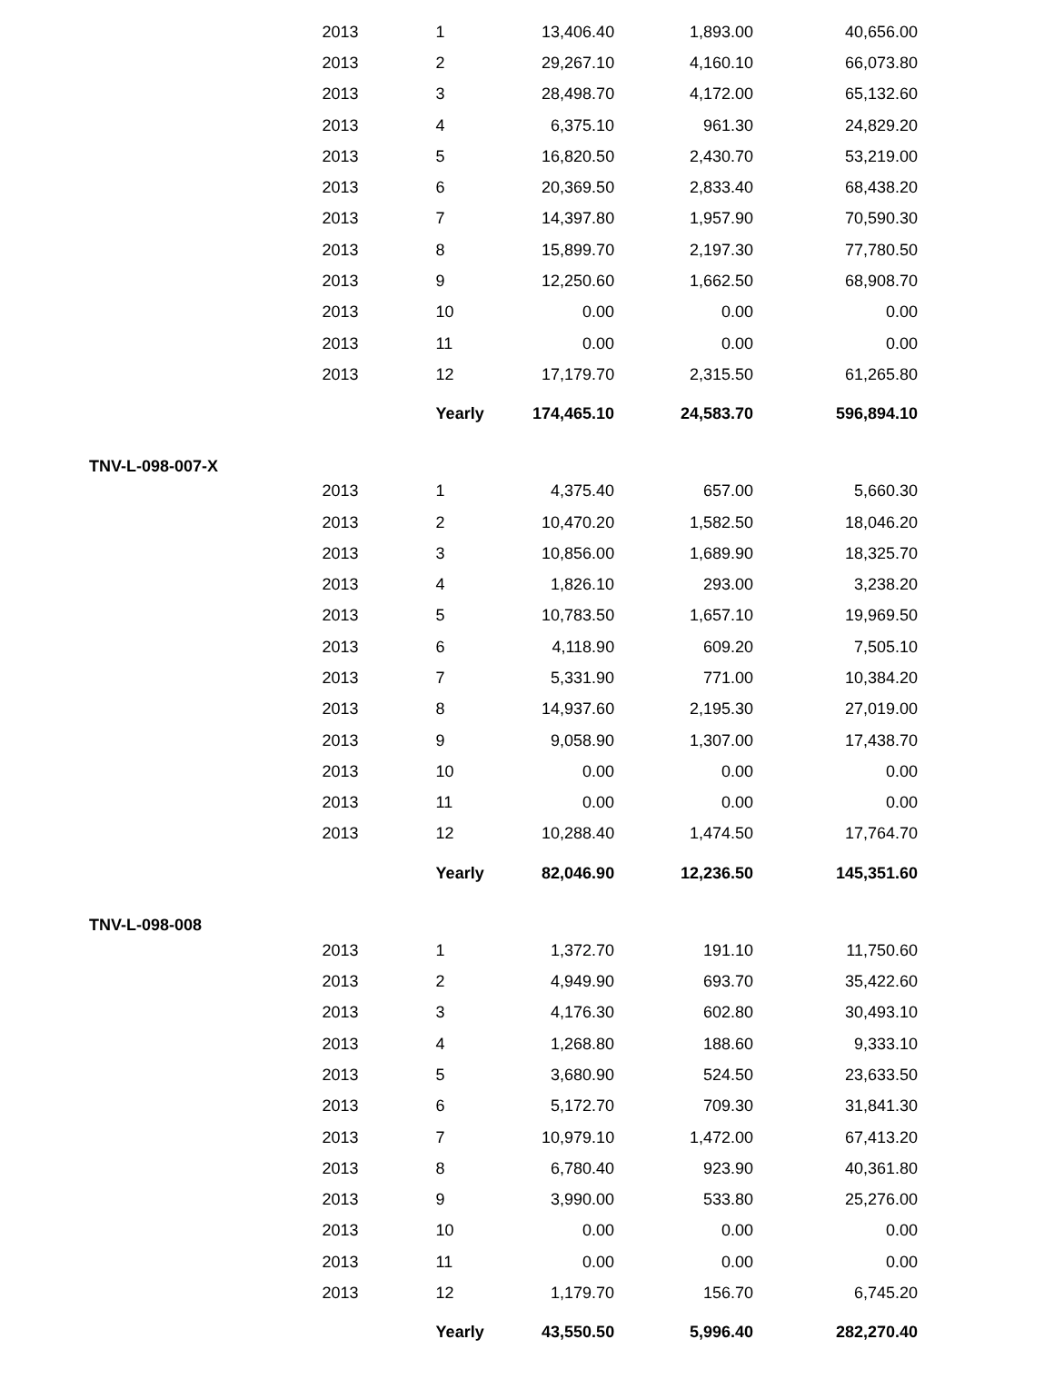| | 2013 | 1 | 13,406.40 | 1,893.00 | 40,656.00 |
| | 2013 | 2 | 29,267.10 | 4,160.10 | 66,073.80 |
| | 2013 | 3 | 28,498.70 | 4,172.00 | 65,132.60 |
| | 2013 | 4 | 6,375.10 | 961.30 | 24,829.20 |
| | 2013 | 5 | 16,820.50 | 2,430.70 | 53,219.00 |
| | 2013 | 6 | 20,369.50 | 2,833.40 | 68,438.20 |
| | 2013 | 7 | 14,397.80 | 1,957.90 | 70,590.30 |
| | 2013 | 8 | 15,899.70 | 2,197.30 | 77,780.50 |
| | 2013 | 9 | 12,250.60 | 1,662.50 | 68,908.70 |
| | 2013 | 10 | 0.00 | 0.00 | 0.00 |
| | 2013 | 11 | 0.00 | 0.00 | 0.00 |
| | 2013 | 12 | 17,179.70 | 2,315.50 | 61,265.80 |
| | | Yearly | 174,465.10 | 24,583.70 | 596,894.10 |
| TNV-L-098-007-X | | | | | |
| | 2013 | 1 | 4,375.40 | 657.00 | 5,660.30 |
| | 2013 | 2 | 10,470.20 | 1,582.50 | 18,046.20 |
| | 2013 | 3 | 10,856.00 | 1,689.90 | 18,325.70 |
| | 2013 | 4 | 1,826.10 | 293.00 | 3,238.20 |
| | 2013 | 5 | 10,783.50 | 1,657.10 | 19,969.50 |
| | 2013 | 6 | 4,118.90 | 609.20 | 7,505.10 |
| | 2013 | 7 | 5,331.90 | 771.00 | 10,384.20 |
| | 2013 | 8 | 14,937.60 | 2,195.30 | 27,019.00 |
| | 2013 | 9 | 9,058.90 | 1,307.00 | 17,438.70 |
| | 2013 | 10 | 0.00 | 0.00 | 0.00 |
| | 2013 | 11 | 0.00 | 0.00 | 0.00 |
| | 2013 | 12 | 10,288.40 | 1,474.50 | 17,764.70 |
| | | Yearly | 82,046.90 | 12,236.50 | 145,351.60 |
| TNV-L-098-008 | | | | | |
| | 2013 | 1 | 1,372.70 | 191.10 | 11,750.60 |
| | 2013 | 2 | 4,949.90 | 693.70 | 35,422.60 |
| | 2013 | 3 | 4,176.30 | 602.80 | 30,493.10 |
| | 2013 | 4 | 1,268.80 | 188.60 | 9,333.10 |
| | 2013 | 5 | 3,680.90 | 524.50 | 23,633.50 |
| | 2013 | 6 | 5,172.70 | 709.30 | 31,841.30 |
| | 2013 | 7 | 10,979.10 | 1,472.00 | 67,413.20 |
| | 2013 | 8 | 6,780.40 | 923.90 | 40,361.80 |
| | 2013 | 9 | 3,990.00 | 533.80 | 25,276.00 |
| | 2013 | 10 | 0.00 | 0.00 | 0.00 |
| | 2013 | 11 | 0.00 | 0.00 | 0.00 |
| | 2013 | 12 | 1,179.70 | 156.70 | 6,745.20 |
| | | Yearly | 43,550.50 | 5,996.40 | 282,270.40 |